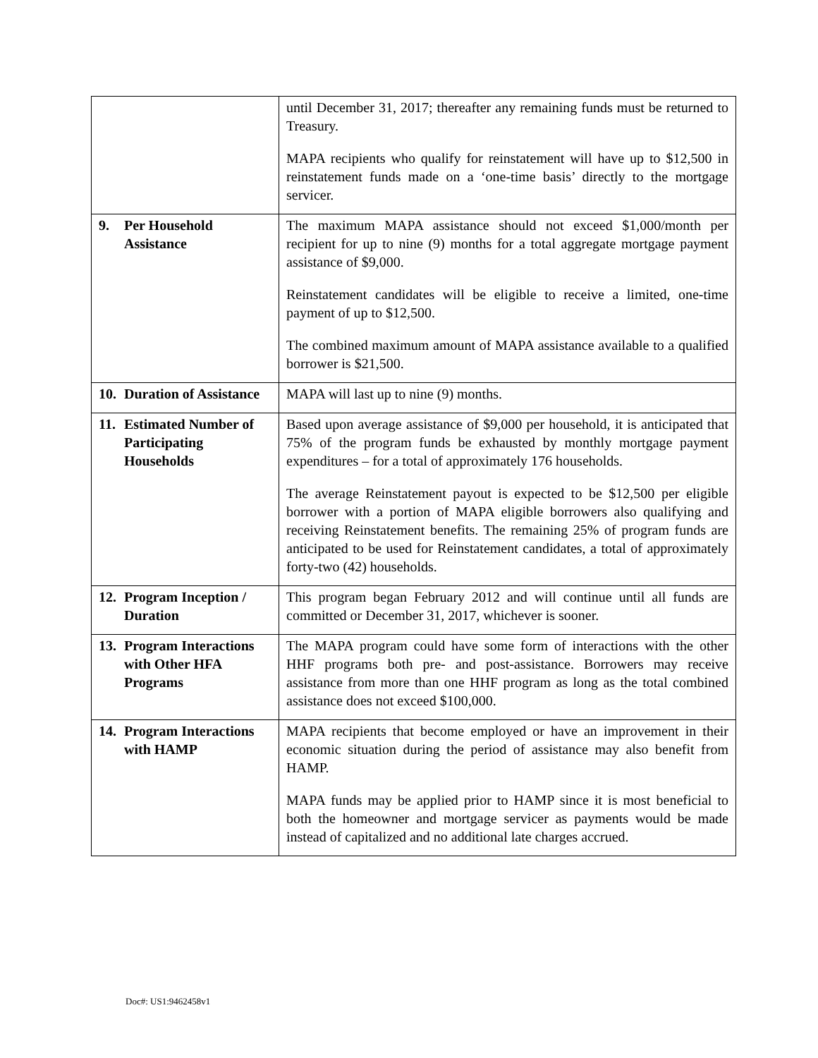| | until December 31, 2017; thereafter any remaining funds must be returned to Treasury. MAPA recipients who qualify for reinstatement will have up to $12,500 in reinstatement funds made on a ‘one-time basis’ directly to the mortgage servicer. |
| 9. Per Household Assistance | The maximum MAPA assistance should not exceed $1,000/month per recipient for up to nine (9) months for a total aggregate mortgage payment assistance of $9,000. Reinstatement candidates will be eligible to receive a limited, one-time payment of up to $12,500. The combined maximum amount of MAPA assistance available to a qualified borrower is $21,500. |
| 10. Duration of Assistance | MAPA will last up to nine (9) months. |
| 11. Estimated Number of Participating Households | Based upon average assistance of $9,000 per household, it is anticipated that 75% of the program funds be exhausted by monthly mortgage payment expenditures – for a total of approximately 176 households. The average Reinstatement payout is expected to be $12,500 per eligible borrower with a portion of MAPA eligible borrowers also qualifying and receiving Reinstatement benefits. The remaining 25% of program funds are anticipated to be used for Reinstatement candidates, a total of approximately forty-two (42) households. |
| 12. Program Inception / Duration | This program began February 2012 and will continue until all funds are committed or December 31, 2017, whichever is sooner. |
| 13. Program Interactions with Other HFA Programs | The MAPA program could have some form of interactions with the other HHF programs both pre- and post-assistance. Borrowers may receive assistance from more than one HHF program as long as the total combined assistance does not exceed $100,000. |
| 14. Program Interactions with HAMP | MAPA recipients that become employed or have an improvement in their economic situation during the period of assistance may also benefit from HAMP. MAPA funds may be applied prior to HAMP since it is most beneficial to both the homeowner and mortgage servicer as payments would be made instead of capitalized and no additional late charges accrued. |
Doc#: US1:9462458v1